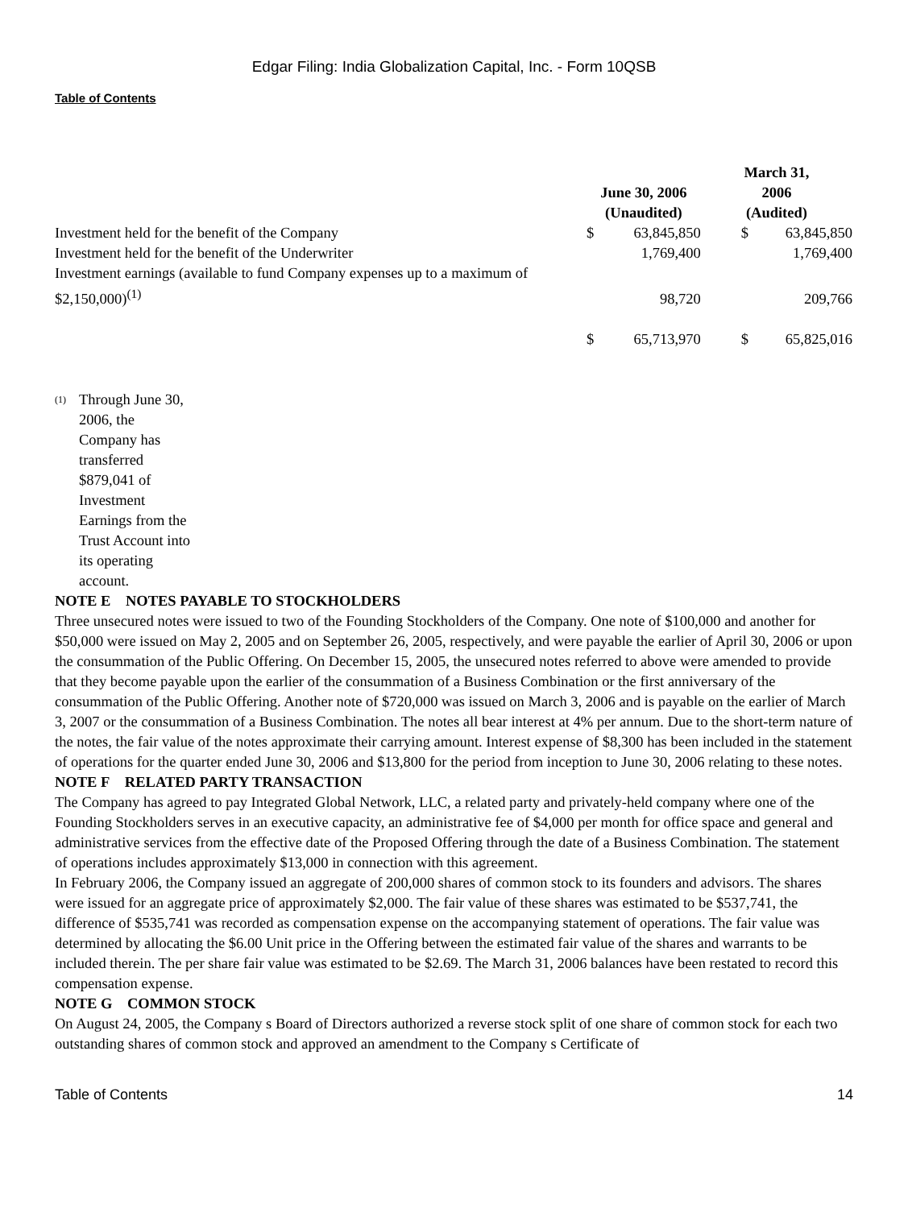Edgar Filing: India Globalization Capital, Inc. - Form 10QSB
Table of Contents
| | June 30, 2006 (Unaudited) | | March 31, 2006 (Audited) | |
| --- | --- | --- | --- | --- |
| Investment held for the benefit of the Company | $ | 63,845,850 | $ | 63,845,850 |
| Investment held for the benefit of the Underwriter | | 1,769,400 | | 1,769,400 |
| Investment earnings (available to fund Company expenses up to a maximum of $2,150,000)<sup>(1)</sup> | | 98,720 | | 209,766 |
| | $ | 65,713,970 | $ | 65,825,016 |
<sup>(1)</sup>
Through June 30, 2006, the Company has transferred $879,041 of Investment Earnings from the Trust Account into its operating account.
NOTE E NOTES PAYABLE TO STOCKHOLDERS
Three unsecured notes were issued to two of the Founding Stockholders of the Company. One note of $100,000 and another for $50,000 were issued on May 2, 2005 and on September 26, 2005, respectively, and were payable the earlier of April 30, 2006 or upon the consummation of the Public Offering. On December 15, 2005, the unsecured notes referred to above were amended to provide that they become payable upon the earlier of the consummation of a Business Combination or the first anniversary of the consummation of the Public Offering. Another note of $720,000 was issued on March 3, 2006 and is payable on the earlier of March 3, 2007 or the consummation of a Business Combination. The notes all bear interest at 4% per annum. Due to the short-term nature of the notes, the fair value of the notes approximate their carrying amount. Interest expense of $8,300 has been included in the statement of operations for the quarter ended June 30, 2006 and $13,800 for the period from inception to June 30, 2006 relating to these notes.
NOTE F RELATED PARTY TRANSACTION
The Company has agreed to pay Integrated Global Network, LLC, a related party and privately-held company where one of the Founding Stockholders serves in an executive capacity, an administrative fee of $4,000 per month for office space and general and administrative services from the effective date of the Proposed Offering through the date of a Business Combination. The statement of operations includes approximately $13,000 in connection with this agreement.
In February 2006, the Company issued an aggregate of 200,000 shares of common stock to its founders and advisors. The shares were issued for an aggregate price of approximately $2,000. The fair value of these shares was estimated to be $537,741, the difference of $535,741 was recorded as compensation expense on the accompanying statement of operations. The fair value was determined by allocating the $6.00 Unit price in the Offering between the estimated fair value of the shares and warrants to be included therein. The per share fair value was estimated to be $2.69. The March 31, 2006 balances have been restated to record this compensation expense.
NOTE G COMMON STOCK
On August 24, 2005, the Company s Board of Directors authorized a reverse stock split of one share of common stock for each two outstanding shares of common stock and approved an amendment to the Company s Certificate of
Table of Contents 14